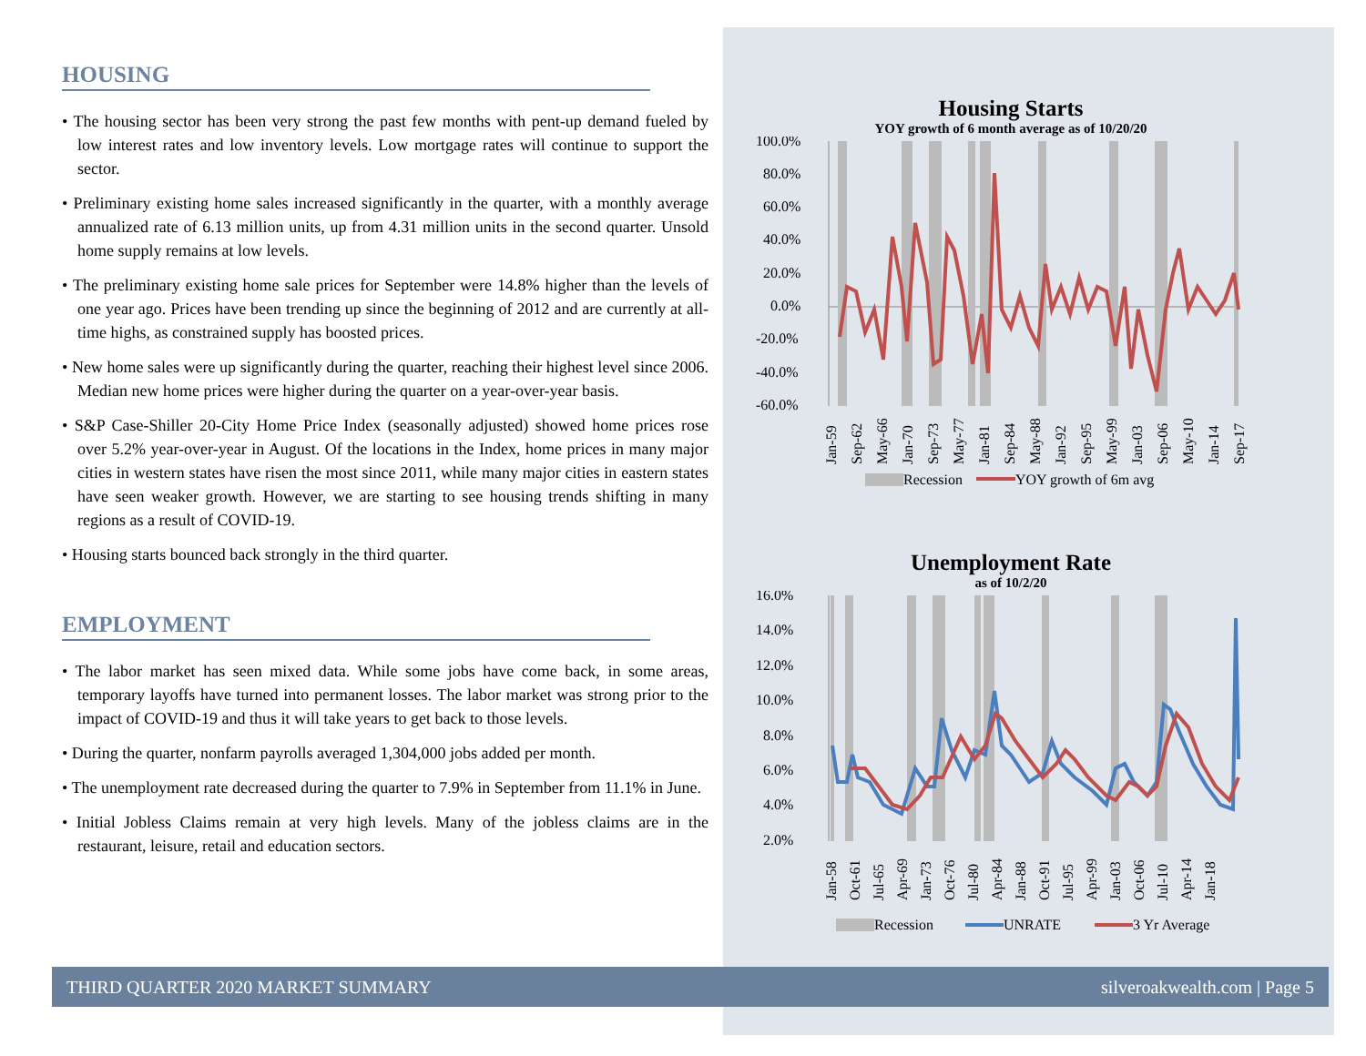HOUSING
• The housing sector has been very strong the past few months with pent-up demand fueled by low interest rates and low inventory levels. Low mortgage rates will continue to support the sector.
• Preliminary existing home sales increased significantly in the quarter, with a monthly average annualized rate of 6.13 million units, up from 4.31 million units in the second quarter. Unsold home supply remains at low levels.
• The preliminary existing home sale prices for September were 14.8% higher than the levels of one year ago. Prices have been trending up since the beginning of 2012 and are currently at all-time highs, as constrained supply has boosted prices.
• New home sales were up significantly during the quarter, reaching their highest level since 2006. Median new home prices were higher during the quarter on a year-over-year basis.
• S&P Case-Shiller 20-City Home Price Index (seasonally adjusted) showed home prices rose over 5.2% year-over-year in August. Of the locations in the Index, home prices in many major cities in western states have risen the most since 2011, while many major cities in eastern states have seen weaker growth. However, we are starting to see housing trends shifting in many regions as a result of COVID-19.
• Housing starts bounced back strongly in the third quarter.
EMPLOYMENT
• The labor market has seen mixed data. While some jobs have come back, in some areas, temporary layoffs have turned into permanent losses. The labor market was strong prior to the impact of COVID-19 and thus it will take years to get back to those levels.
• During the quarter, nonfarm payrolls averaged 1,304,000 jobs added per month.
• The unemployment rate decreased during the quarter to 7.9% in September from 11.1% in June.
• Initial Jobless Claims remain at very high levels. Many of the jobless claims are in the restaurant, leisure, retail and education sectors.
Housing Starts
YOY growth of 6 month average as of 10/20/20
100.0%
80.0%
60.0%
40.0%
20.0%
0.0%
-20.0%
-40.0%
-60.0%
Jan-59
Sep-62
May-66
Jan-70
Sep-73
May-77
Jan-81
Sep-84
May-88
Jan-92
Sep-95
May-99
Jan-03
Sep-06
May-10
Jan-14
Sep-17
Recession
YOY growth of 6m avg
Unemployment Rate
as of 10/2/20
16.0%
14.0%
12.0%
10.0%
8.0%
6.0%
4.0%
2.0%
Jan-58
Oct-61
Jul-65
Apr-69
Jan-73
Oct-76
Jul-80
Apr-84
Jan-88
Oct-91
Jul-95
Apr-99
Jan-03
Oct-06
Jul-10
Apr-14
Jan-18
Recession
UNRATE
3 Yr Average
THIRD QUARTER 2020 MARKET SUMMARY silveroakwealth.com | Page 5